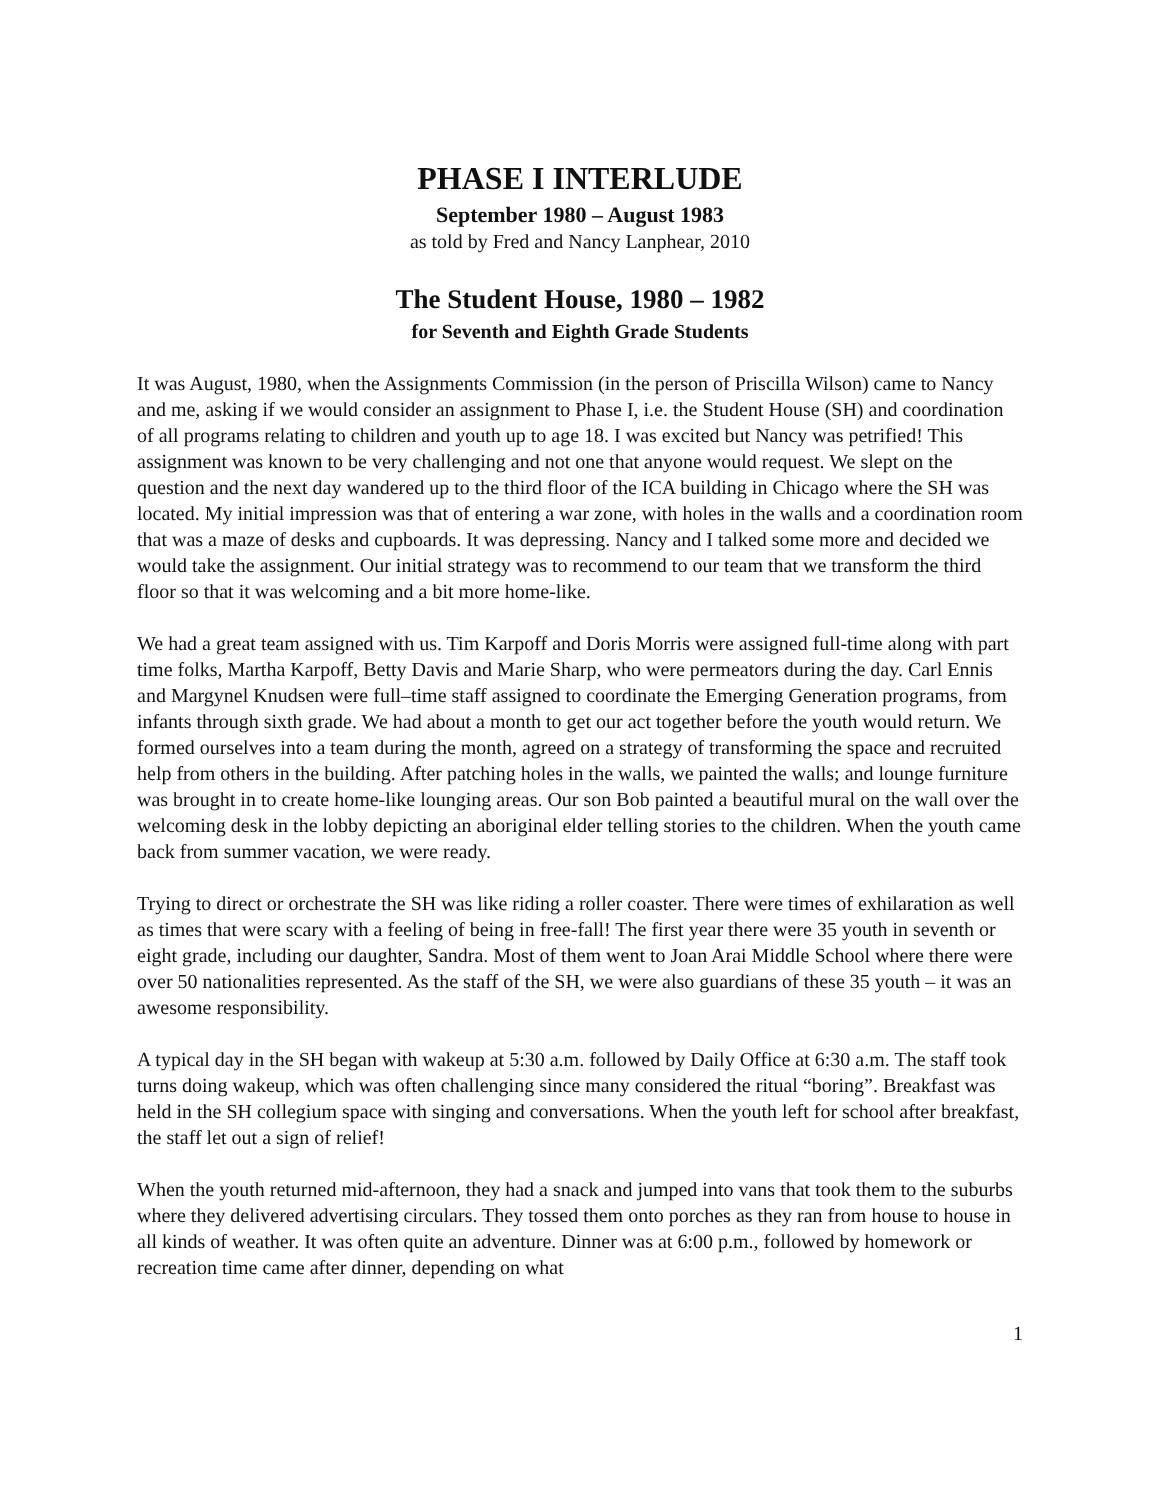PHASE I INTERLUDE
September 1980 – August 1983
as told by Fred and Nancy Lanphear, 2010
The Student House, 1980 – 1982
for Seventh and Eighth Grade Students
It was August, 1980, when the Assignments Commission (in the person of Priscilla Wilson) came to Nancy and me, asking if we would consider an assignment to Phase I, i.e. the Student House (SH) and coordination of all programs relating to children and youth up to age 18. I was excited but Nancy was petrified! This assignment was known to be very challenging and not one that anyone would request. We slept on the question and the next day wandered up to the third floor of the ICA building in Chicago where the SH was located. My initial impression was that of entering a war zone, with holes in the walls and a coordination room that was a maze of desks and cupboards. It was depressing. Nancy and I talked some more and decided we would take the assignment. Our initial strategy was to recommend to our team that we transform the third floor so that it was welcoming and a bit more home-like.
We had a great team assigned with us. Tim Karpoff and Doris Morris were assigned full-time along with part time folks, Martha Karpoff, Betty Davis and Marie Sharp, who were permeators during the day. Carl Ennis and Margynel Knudsen were full–time staff assigned to coordinate the Emerging Generation programs, from infants through sixth grade. We had about a month to get our act together before the youth would return. We formed ourselves into a team during the month, agreed on a strategy of transforming the space and recruited help from others in the building. After patching holes in the walls, we painted the walls; and lounge furniture was brought in to create home-like lounging areas. Our son Bob painted a beautiful mural on the wall over the welcoming desk in the lobby depicting an aboriginal elder telling stories to the children. When the youth came back from summer vacation, we were ready.
Trying to direct or orchestrate the SH was like riding a roller coaster. There were times of exhilaration as well as times that were scary with a feeling of being in free-fall! The first year there were 35 youth in seventh or eight grade, including our daughter, Sandra. Most of them went to Joan Arai Middle School where there were over 50 nationalities represented. As the staff of the SH, we were also guardians of these 35 youth – it was an awesome responsibility.
A typical day in the SH began with wakeup at 5:30 a.m. followed by Daily Office at 6:30 a.m. The staff took turns doing wakeup, which was often challenging since many considered the ritual “boring”. Breakfast was held in the SH collegium space with singing and conversations. When the youth left for school after breakfast, the staff let out a sign of relief!
When the youth returned mid-afternoon, they had a snack and jumped into vans that took them to the suburbs where they delivered advertising circulars. They tossed them onto porches as they ran from house to house in all kinds of weather. It was often quite an adventure. Dinner was at 6:00 p.m., followed by homework or recreation time came after dinner, depending on what
1